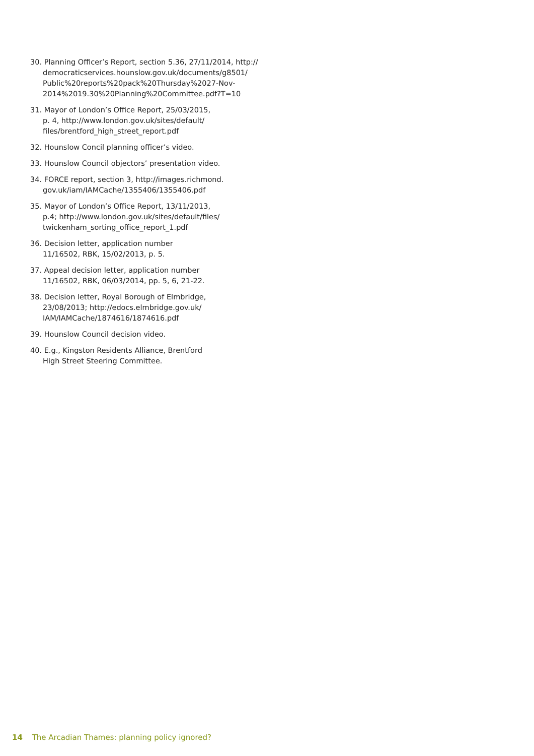30. Planning Officer’s Report, section 5.36, 27/11/2014, http://
democraticservices.hounslow.gov.uk/documents/g8501/
Public%20reports%20pack%20Thursday%2027-Nov-
2014%2019.30%20Planning%20Committee.pdf?T=10
31. Mayor of London’s Office Report, 25/03/2015,
p. 4, http://www.london.gov.uk/sites/default/
files/brentford_high_street_report.pdf
32. Hounslow Concil planning officer’s video.
33. Hounslow Council objectors’ presentation video.
34. FORCE report, section 3, http://images.richmond.
gov.uk/iam/IAMCache/1355406/1355406.pdf
35. Mayor of London’s Office Report, 13/11/2013,
p.4; http://www.london.gov.uk/sites/default/files/
twickenham_sorting_office_report_1.pdf
36. Decision letter, application number
11/16502, RBK, 15/02/2013, p. 5.
37. Appeal decision letter, application number
11/16502, RBK, 06/03/2014, pp. 5, 6, 21-22.
38. Decision letter, Royal Borough of Elmbridge,
23/08/2013; http://edocs.elmbridge.gov.uk/
IAM/IAMCache/1874616/1874616.pdf
39. Hounslow Council decision video.
40. E.g., Kingston Residents Alliance, Brentford
High Street Steering Committee.
14 The Arcadian Thames: planning policy ignored?